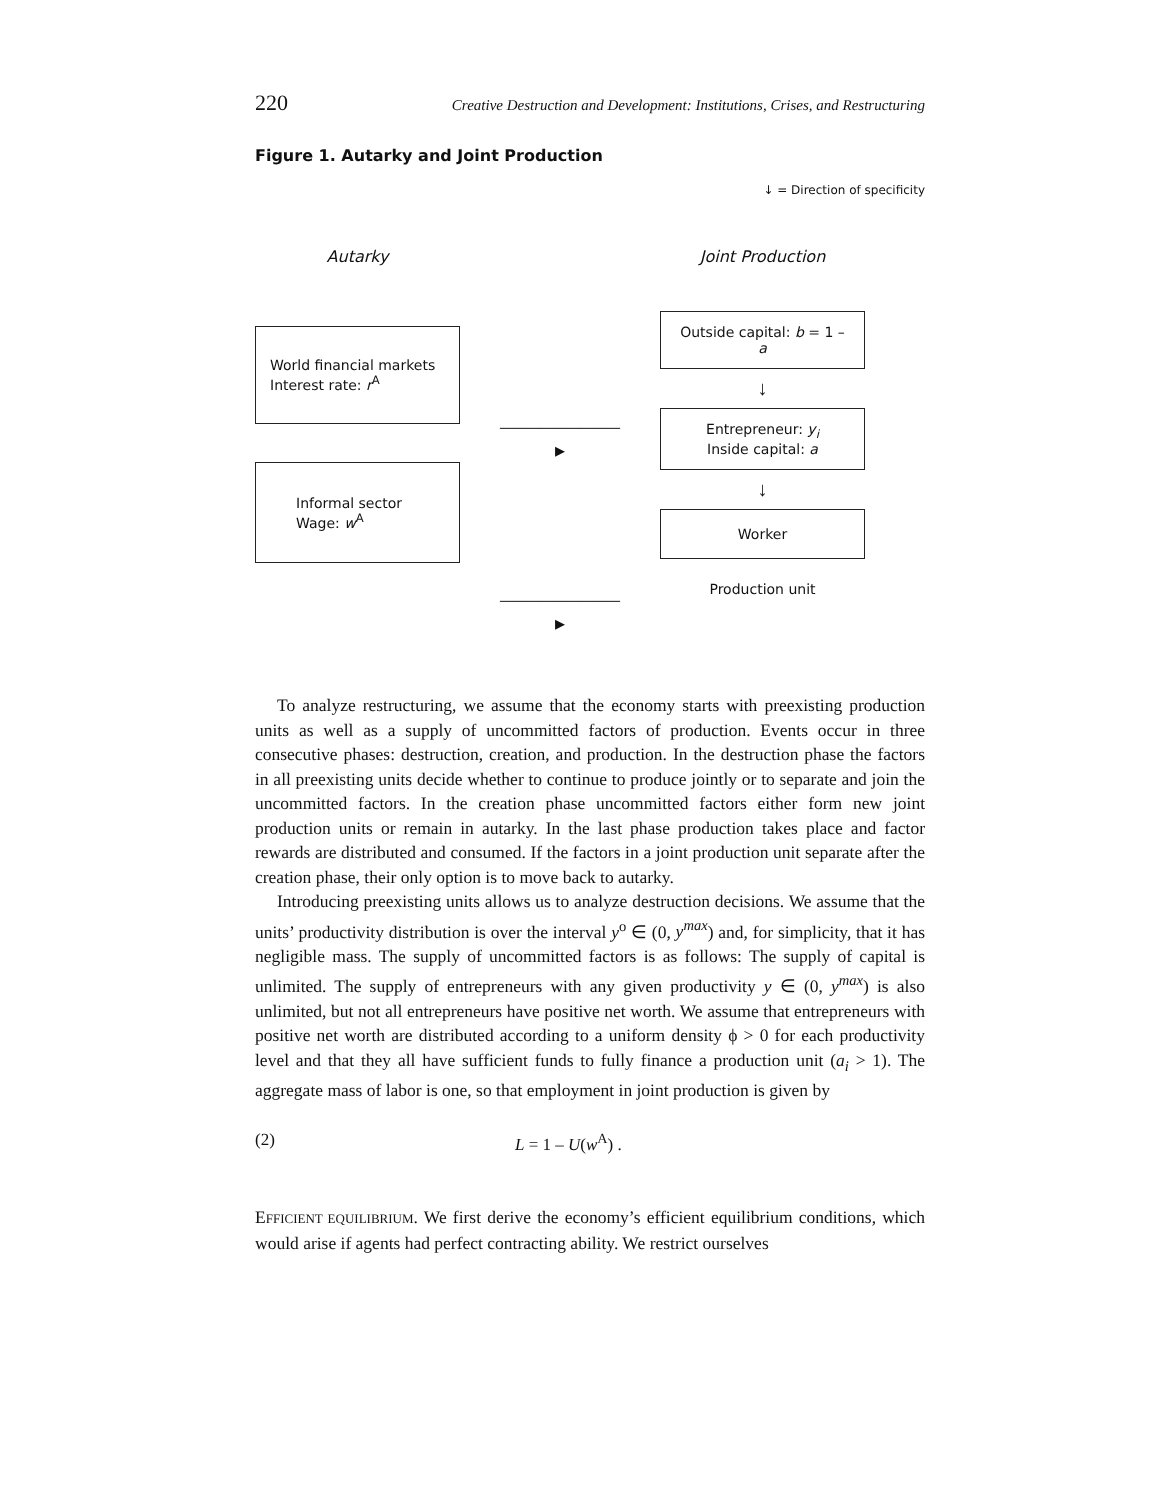220 Creative Destruction and Development: Institutions, Crises, and Restructuring
Figure 1. Autarky and Joint Production
↓ = Direction of specificity
Autarky
World financial markets
Interest rate: r<sup>A</sup>
Informal sector
Wage: w<sup>A</sup>
——————▸
——————▸
Joint Production
Outside capital: b = 1 – a
↓
Entrepreneur: y<sub>i</sub>
Inside capital: a
↓
Worker
Production unit
To analyze restructuring, we assume that the economy starts with preexisting production units as well as a supply of uncommitted factors of production. Events occur in three consecutive phases: destruction, creation, and production. In the destruction phase the factors in all preexisting units decide whether to continue to produce jointly or to separate and join the uncommitted factors. In the creation phase uncommitted factors either form new joint production units or remain in autarky. In the last phase production takes place and factor rewards are distributed and consumed. If the factors in a joint production unit separate after the creation phase, their only option is to move back to autarky.
Introducing preexisting units allows us to analyze destruction decisions. We assume that the units’ productivity distribution is over the interval y<sup>o</sup> ∈ (0, y<sup>max</sup>) and, for simplicity, that it has negligible mass. The supply of uncommitted factors is as follows: The supply of capital is unlimited. The supply of entrepreneurs with any given productivity y ∈ (0, y<sup>max</sup>) is also unlimited, but not all entrepreneurs have positive net worth. We assume that entrepreneurs with positive net worth are distributed according to a uniform density ϕ > 0 for each productivity level and that they all have sufficient funds to fully finance a production unit (a<sub>i</sub> > 1). The aggregate mass of labor is one, so that employment in joint production is given by
(2) L = 1 – U(w<sup>A</sup>) .
EFFICIENT EQUILIBRIUM. We first derive the economy’s efficient equilibrium conditions, which would arise if agents had perfect contracting ability. We restrict ourselves